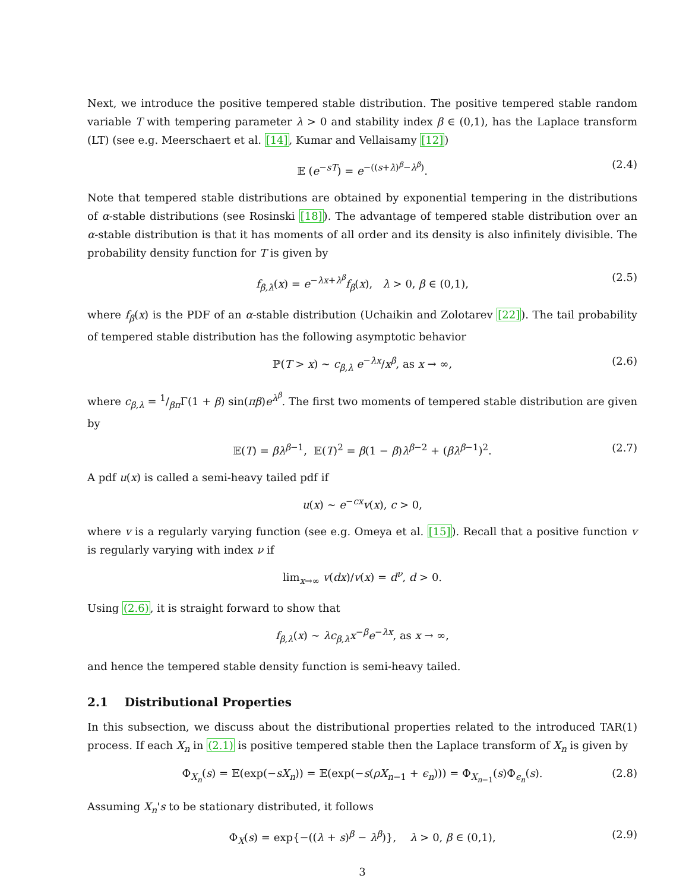Next, we introduce the positive tempered stable distribution. The positive tempered stable random variable T with tempering parameter λ > 0 and stability index β ∈ (0,1), has the Laplace transform (LT) (see e.g. Meerschaert et al. [14], Kumar and Vellaisamy [12])
𝔼 (e<sup>−sT</sup>) = e<sup>−((s+λ)<sup>β</sup>−λ<sup>β</sup>)</sup>. (2.4)
Note that tempered stable distributions are obtained by exponential tempering in the distributions of α-stable distributions (see Rosinski [18]). The advantage of tempered stable distribution over an α-stable distribution is that it has moments of all order and its density is also infinitely divisible. The probability density function for T is given by
f<sub>β,λ</sub>(x) = e<sup>−λx+λ<sup>β</sup></sup>f<sub>β</sub>(x), λ > 0, β ∈ (0,1), (2.5)
where f<sub>β</sub>(x) is the PDF of an α-stable distribution (Uchaikin and Zolotarev [22]). The tail probability of tempered stable distribution has the following asymptotic behavior
ℙ(T > x) ∼ c<sub>β,λ</sub> e<sup>−λx</sup>/x<sup>β</sup>, as x → ∞, (2.6)
where c<sub>β,λ</sub> = 1/βπΓ(1 + β) sin(πβ)e<sup>λ<sup>β</sup></sup>. The first two moments of tempered stable distribution are given by
𝔼(T) = βλ<sup>β−1</sup>, 𝔼(T)<sup>2</sup> = β(1 − β)λ<sup>β−2</sup> + (βλ<sup>β−1</sup>)<sup>2</sup>. (2.7)
A pdf u(x) is called a semi-heavy tailed pdf if
u(x) ∼ e<sup>−cx</sup>v(x), c > 0,
where v is a regularly varying function (see e.g. Omeya et al. [15]). Recall that a positive function v is regularly varying with index ν if
lim<sub>x→∞</sub> v(dx)/v(x) = d<sup>ν</sup>, d > 0.
Using (2.6), it is straight forward to show that
f<sub>β,λ</sub>(x) ∼ λc<sub>β,λ</sub>x<sup>−β</sup>e<sup>−λx</sup>, as x → ∞,
and hence the tempered stable density function is semi-heavy tailed.
2.1 Distributional Properties
In this subsection, we discuss about the distributional properties related to the introduced TAR(1) process. If each X<sub>n</sub> in (2.1) is positive tempered stable then the Laplace transform of X<sub>n</sub> is given by
Φ<sub>X<sub>n</sub></sub>(s) = 𝔼(exp(−sX<sub>n</sub>)) = 𝔼(exp(−s(ρX<sub>n−1</sub> + ϵ<sub>n</sub>))) = Φ<sub>X<sub>n−1</sub></sub>(s)Φ<sub>ϵ<sub>n</sub></sub>(s). (2.8)
Assuming X<sub>n</sub>'s to be stationary distributed, it follows
Φ<sub>X</sub>(s) = exp{−((λ + s)<sup>β</sup> − λ<sup>β</sup>)}, λ > 0, β ∈ (0,1), (2.9)
3